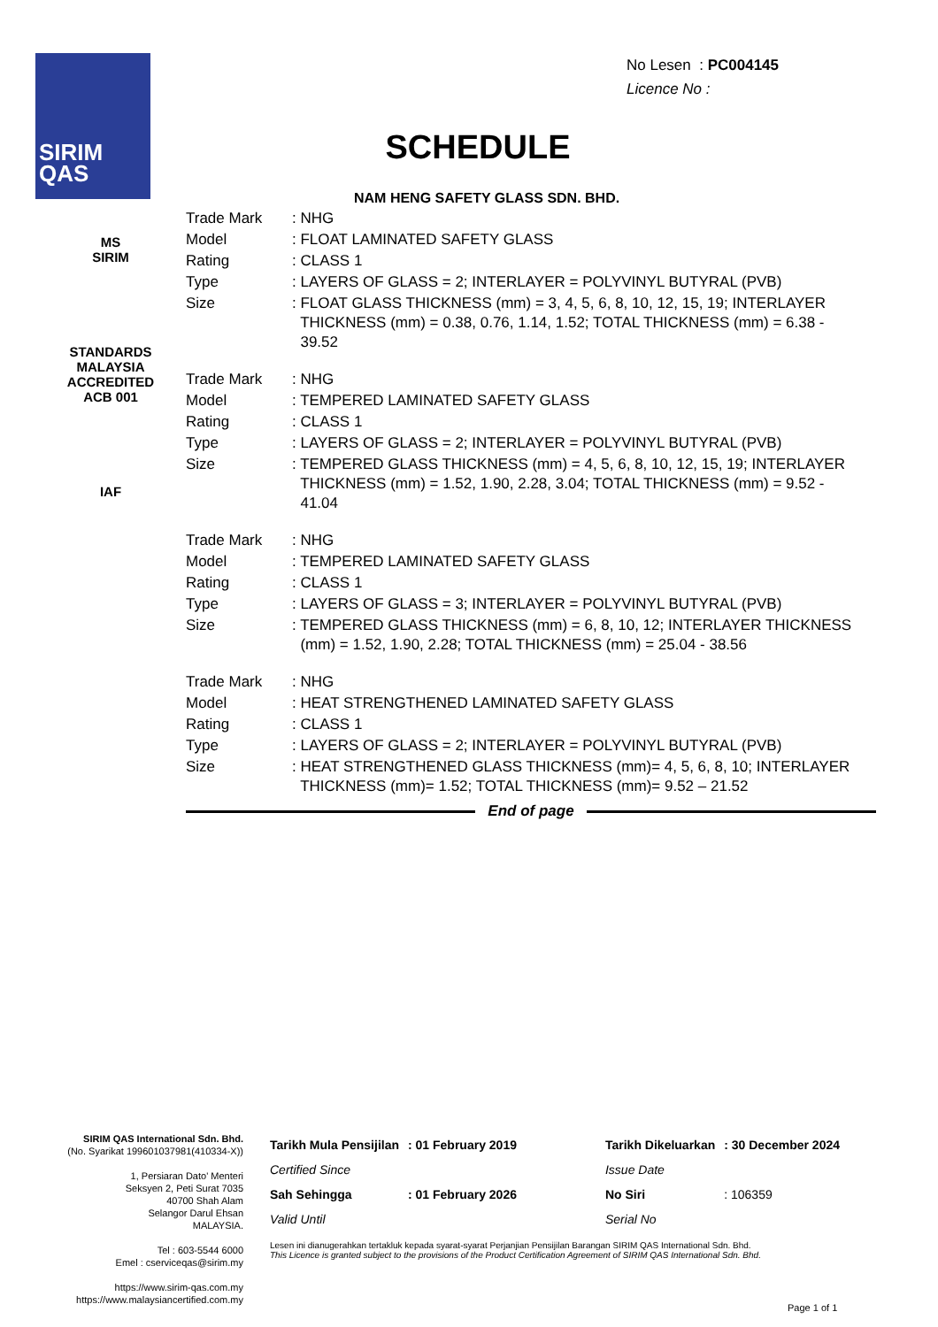SIRIM
QAS
No Lesen : PC004145
Licence No :
SCHEDULE
NAM HENG SAFETY GLASS SDN. BHD.
MS
SIRIM
STANDARDS MALAYSIA ACCREDITED
ACB 001
IAF
| Trade Mark | : NHG |
| Model | : FLOAT LAMINATED SAFETY GLASS |
| Rating | : CLASS 1 |
| Type | : LAYERS OF GLASS = 2; INTERLAYER = POLYVINYL BUTYRAL (PVB) |
| Size | : FLOAT GLASS THICKNESS (mm) = 3, 4, 5, 6, 8, 10, 12, 15, 19; INTERLAYER THICKNESS (mm) = 0.38, 0.76, 1.14, 1.52; TOTAL THICKNESS (mm) = 6.38 - 39.52 |
| Trade Mark | : NHG |
| Model | : TEMPERED LAMINATED SAFETY GLASS |
| Rating | : CLASS 1 |
| Type | : LAYERS OF GLASS = 2; INTERLAYER = POLYVINYL BUTYRAL (PVB) |
| Size | : TEMPERED GLASS THICKNESS (mm) = 4, 5, 6, 8, 10, 12, 15, 19; INTERLAYER THICKNESS (mm) = 1.52, 1.90, 2.28, 3.04; TOTAL THICKNESS (mm) = 9.52 - 41.04 |
| Trade Mark | : NHG |
| Model | : TEMPERED LAMINATED SAFETY GLASS |
| Rating | : CLASS 1 |
| Type | : LAYERS OF GLASS = 3; INTERLAYER = POLYVINYL BUTYRAL (PVB) |
| Size | : TEMPERED GLASS THICKNESS (mm) = 6, 8, 10, 12; INTERLAYER THICKNESS (mm) = 1.52, 1.90, 2.28; TOTAL THICKNESS (mm) = 25.04 - 38.56 |
| Trade Mark | : NHG |
| Model | : HEAT STRENGTHENED LAMINATED SAFETY GLASS |
| Rating | : CLASS 1 |
| Type | : LAYERS OF GLASS = 2; INTERLAYER = POLYVINYL BUTYRAL (PVB) |
| Size | : HEAT STRENGTHENED GLASS THICKNESS (mm)= 4, 5, 6, 8, 10; INTERLAYER THICKNESS (mm)= 1.52; TOTAL THICKNESS (mm)= 9.52 – 21.52 |
End of page
SIRIM QAS International Sdn. Bhd.
(No. Syarikat 199601037981(410334-X))
1, Persiaran Dato' Menteri
Seksyen 2, Peti Surat 7035
40700 Shah Alam
Selangor Darul Ehsan
MALAYSIA.
Tel : 603-5544 6000
Emel : cserviceqas@sirim.my
https://www.sirim-qas.com.my
https://www.malaysiancertified.com.my
| Tarikh Mula Pensijilan | : 01 February 2019 | | Tarikh Dikeluarkan | : 30 December 2024 |
| Certified Since | | | Issue Date | |
| Sah Sehingga | : 01 February 2026 | | No Siri | : 106359 |
| Valid Until | | | Serial No | |
Lesen ini dianugerahkan tertakluk kepada syarat-syarat Perjanjian Pensijilan Barangan SIRIM QAS International Sdn. Bhd.
This Licence is granted subject to the provisions of the Product Certification Agreement of SIRIM QAS International Sdn. Bhd.
Page 1 of 1